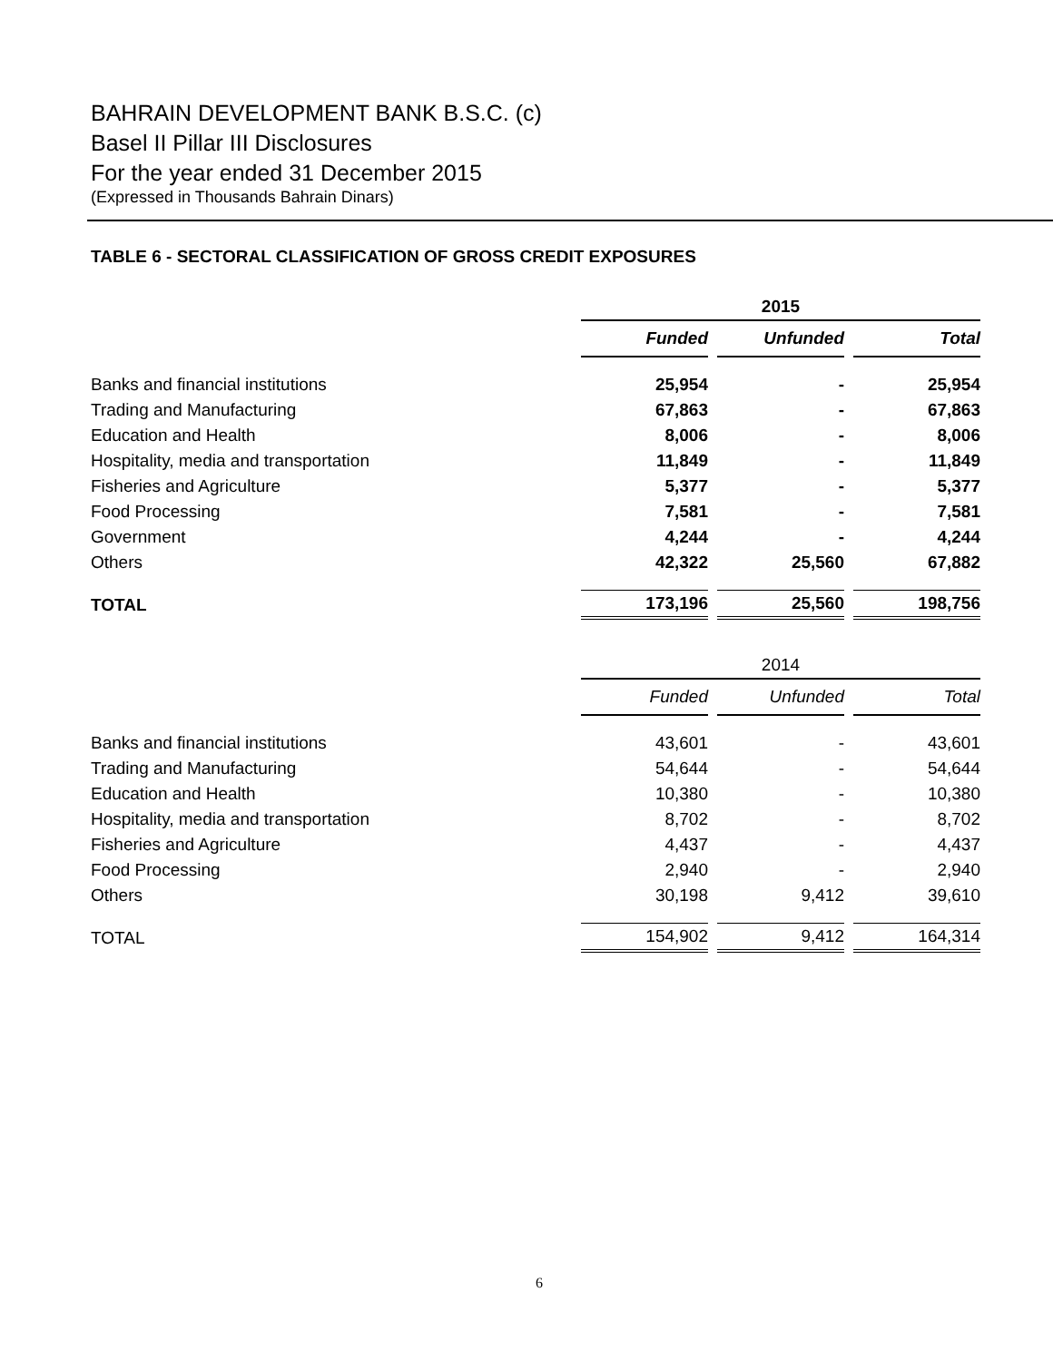BAHRAIN DEVELOPMENT BANK B.S.C. (c)
Basel II Pillar III Disclosures
For the year ended 31 December 2015
(Expressed in Thousands Bahrain Dinars)
TABLE 6 - SECTORAL CLASSIFICATION OF GROSS CREDIT EXPOSURES
| | 2015 | | |
| | Funded | Unfunded | Total |
| Banks and financial institutions | 25,954 | - | 25,954 |
| Trading and Manufacturing | 67,863 | - | 67,863 |
| Education and Health | 8,006 | - | 8,006 |
| Hospitality, media and transportation | 11,849 | - | 11,849 |
| Fisheries and Agriculture | 5,377 | - | 5,377 |
| Food Processing | 7,581 | - | 7,581 |
| Government | 4,244 | - | 4,244 |
| Others | 42,322 | 25,560 | 67,882 |
| TOTAL | 173,196 | 25,560 | 198,756 |
| | 2014 | | |
| | Funded | Unfunded | Total |
| Banks and financial institutions | 43,601 | - | 43,601 |
| Trading and Manufacturing | 54,644 | - | 54,644 |
| Education and Health | 10,380 | - | 10,380 |
| Hospitality, media and transportation | 8,702 | - | 8,702 |
| Fisheries and Agriculture | 4,437 | - | 4,437 |
| Food Processing | 2,940 | - | 2,940 |
| Others | 30,198 | 9,412 | 39,610 |
| TOTAL | 154,902 | 9,412 | 164,314 |
6